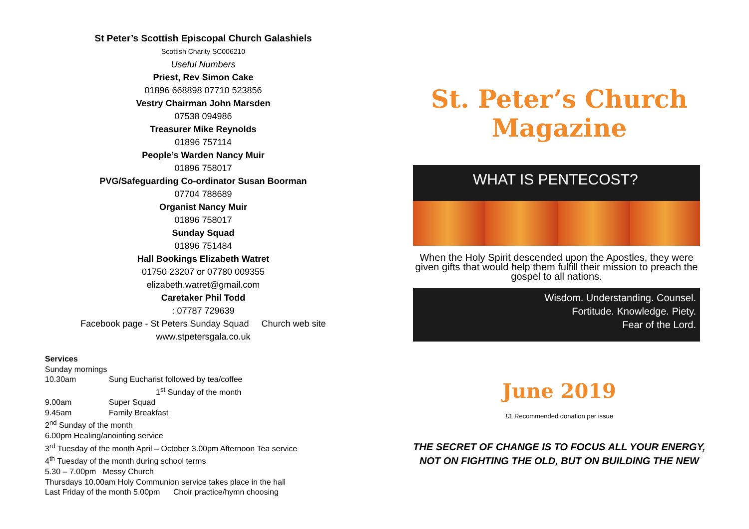St Peter’s Scottish Episcopal Church Galashiels
Scottish Charity SC006210
Useful Numbers
Priest, Rev Simon Cake
01896 668898 07710 523856
Vestry Chairman John Marsden
07538 094986
Treasurer Mike Reynolds
01896 757114
People’s Warden Nancy Muir
01896 758017
PVG/Safeguarding Co-ordinator Susan Boorman
07704 788689
Organist Nancy Muir
01896 758017
Sunday Squad
01896 751484
Hall Bookings Elizabeth Watret
01750 23207 or 07780 009355
elizabeth.watret@gmail.com
Caretaker Phil Todd
: 07787 729639
Facebook page - St Peters Sunday Squad Church web site
www.stpetersgala.co.uk
Services
Sunday mornings
10.30am Sung Eucharist followed by tea/coffee
1<sup>st</sup> Sunday of the month
9.00am Super Squad
9.45am Family Breakfast
2<sup>nd</sup> Sunday of the month
6.00pm Healing/anointing service
3<sup>rd</sup> Tuesday of the month April – October 3.00pm Afternoon Tea service
4<sup>th</sup> Tuesday of the month during school terms
5.30 – 7.00pm Messy Church
Thursdays 10.00am Holy Communion service takes place in the hall
Last Friday of the month 5.00pm Choir practice/hymn choosing
St. Peter’s Church
Magazine
WHAT IS PENTECOST?
When the Holy Spirit descended upon the Apostles, they were given gifts that would help them fulfill their mission to preach the gospel to all nations.
Wisdom. Understanding. Counsel.
Fortitude. Knowledge. Piety.
Fear of the Lord.
June 2019
£1 Recommended donation per issue
THE SECRET OF CHANGE IS TO FOCUS ALL YOUR ENERGY,
NOT ON FIGHTING THE OLD, BUT ON BUILDING THE NEW